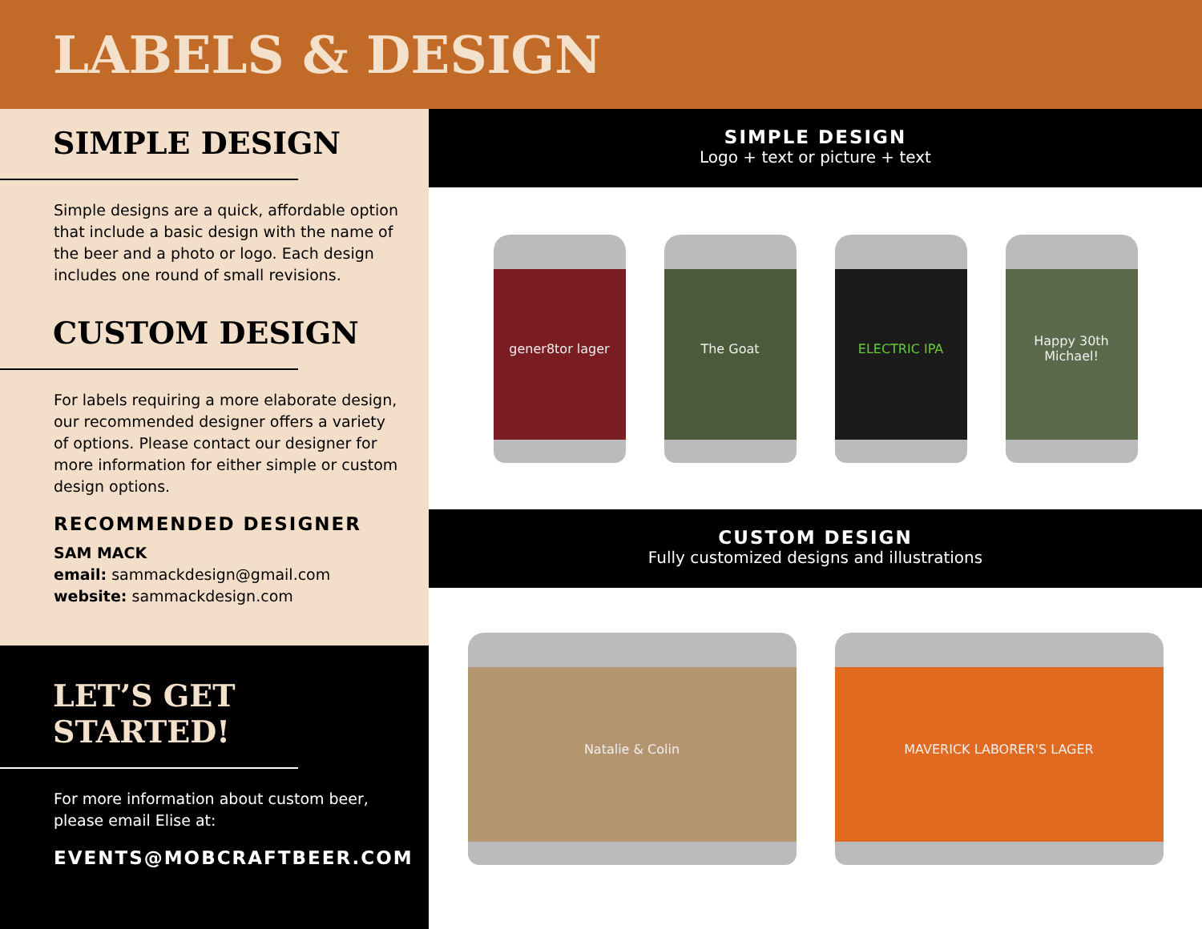LABELS & DESIGN
SIMPLE DESIGN
Simple designs are a quick, affordable option that include a basic design with the name of the beer and a photo or logo. Each design includes one round of small revisions.
CUSTOM DESIGN
For labels requiring a more elaborate design, our recommended designer offers a variety of options. Please contact our designer for more information for either simple or custom design options.
RECOMMENDED DESIGNER
SAM MACK
email: sammackdesign@gmail.com
website: sammackdesign.com
LET’S GET
STARTED!
For more information about custom beer, please email Elise at:
EVENTS@MOBCRAFTBEER.COM
SIMPLE DESIGN
Logo + text or picture + text
gener8tor lager The Goat ELECTRIC IPA
Happy 30th Michael!
CUSTOM DESIGN
Fully customized designs and illustrations
Natalie & Colin MAVERICK LABORER'S LAGER